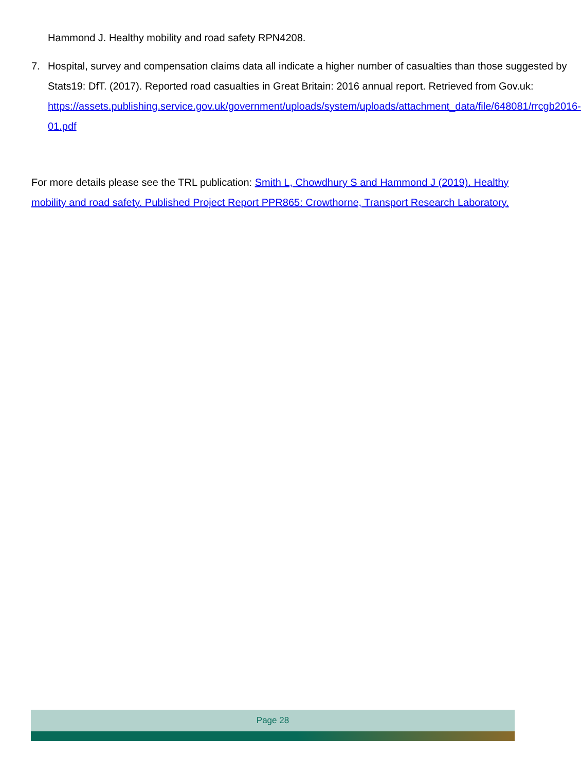Hammond J. Healthy mobility and road safety RPN4208.
7. Hospital, survey and compensation claims data all indicate a higher number of casualties than those suggested by Stats19: DfT. (2017). Reported road casualties in Great Britain: 2016 annual report. Retrieved from Gov.uk: https://assets.publishing.service.gov.uk/government/uploads/system/uploads/attachment_data/file/648081/rrcgb2016-01.pdf
For more details please see the TRL publication: Smith L, Chowdhury S and Hammond J (2019). Healthy mobility and road safety. Published Project Report PPR865: Crowthorne, Transport Research Laboratory.
Page 28